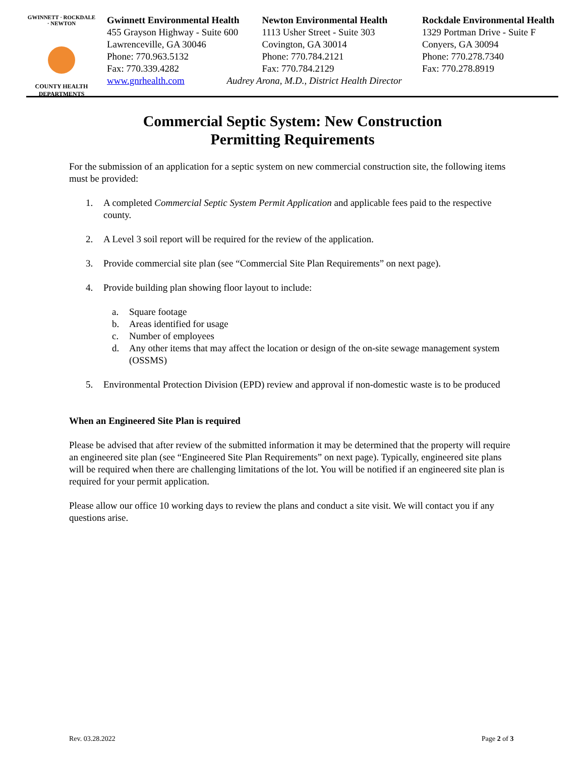GWINNETT · ROCKDALE · NEWTON
COUNTY HEALTH
DEPARTMENTS
Gwinnett Environmental Health
455 Grayson Highway - Suite 600
Lawrenceville, GA 30046
Phone: 770.963.5132
Fax: 770.339.4282
www.gnrhealth.com
Newton Environmental Health
1113 Usher Street - Suite 303
Covington, GA 30014
Phone: 770.784.2121
Fax: 770.784.2129
Audrey Arona, M.D., District Health Director
Rockdale Environmental Health
1329 Portman Drive - Suite F
Conyers, GA 30094
Phone: 770.278.7340
Fax: 770.278.8919
Commercial Septic System: New Construction
Permitting Requirements
For the submission of an application for a septic system on new commercial construction site, the following items must be provided:
1. A completed Commercial Septic System Permit Application and applicable fees paid to the respective county.
2. A Level 3 soil report will be required for the review of the application.
3. Provide commercial site plan (see “Commercial Site Plan Requirements” on next page).
4. Provide building plan showing floor layout to include:
a. Square footage
b. Areas identified for usage
c. Number of employees
d. Any other items that may affect the location or design of the on-site sewage management system (OSSMS)
5. Environmental Protection Division (EPD) review and approval if non-domestic waste is to be produced
When an Engineered Site Plan is required
Please be advised that after review of the submitted information it may be determined that the property will require an engineered site plan (see “Engineered Site Plan Requirements” on next page). Typically, engineered site plans will be required when there are challenging limitations of the lot. You will be notified if an engineered site plan is required for your permit application.
Please allow our office 10 working days to review the plans and conduct a site visit. We will contact you if any questions arise.
Rev. 03.28.2022 Page 2 of 3